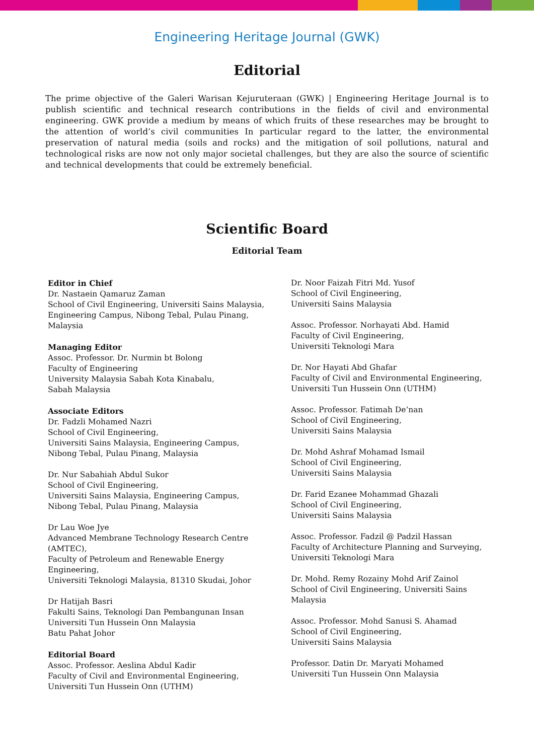Engineering Heritage Journal (GWK)
Editorial
The prime objective of the Galeri Warisan Kejuruteraan (GWK) | Engineering Heritage Journal is to publish scientific and technical research contributions in the fields of civil and environmental engineering. GWK provide a medium by means of which fruits of these researches may be brought to the attention of world’s civil communities In particular regard to the latter, the environmental preservation of natural media (soils and rocks) and the mitigation of soil pollutions, natural and technological risks are now not only major societal challenges, but they are also the source of scientific and technical developments that could be extremely beneficial.
Scientific Board
Editorial Team
Editor in Chief
Dr. Nastaein Qamaruz Zaman
School of Civil Engineering, Universiti Sains Malaysia,
Engineering Campus, Nibong Tebal, Pulau Pinang,
Malaysia
Managing Editor
Assoc. Professor. Dr. Nurmin bt Bolong
Faculty of Engineering
University Malaysia Sabah Kota Kinabalu,
Sabah Malaysia
Associate Editors
Dr. Fadzli Mohamed Nazri
School of Civil Engineering,
Universiti Sains Malaysia, Engineering Campus,
Nibong Tebal, Pulau Pinang, Malaysia
Dr. Nur Sabahiah Abdul Sukor
School of Civil Engineering,
Universiti Sains Malaysia, Engineering Campus,
Nibong Tebal, Pulau Pinang, Malaysia
Dr Lau Woe Jye
Advanced Membrane Technology Research Centre
(AMTEC),
Faculty of Petroleum and Renewable Energy
Engineering,
Universiti Teknologi Malaysia, 81310 Skudai, Johor
Dr Hatijah Basri
Fakulti Sains, Teknologi Dan Pembangunan Insan
Universiti Tun Hussein Onn Malaysia
Batu Pahat Johor
Editorial Board
Assoc. Professor. Aeslina Abdul Kadir
Faculty of Civil and Environmental Engineering,
Universiti Tun Hussein Onn (UTHM)
Dr. Noor Faizah Fitri Md. Yusof
School of Civil Engineering,
Universiti Sains Malaysia
Assoc. Professor. Norhayati Abd. Hamid
Faculty of Civil Engineering,
Universiti Teknologi Mara
Dr. Nor Hayati Abd Ghafar
Faculty of Civil and Environmental Engineering,
Universiti Tun Hussein Onn (UTHM)
Assoc. Professor. Fatimah De’nan
School of Civil Engineering,
Universiti Sains Malaysia
Dr. Mohd Ashraf Mohamad Ismail
School of Civil Engineering,
Universiti Sains Malaysia
Dr. Farid Ezanee Mohammad Ghazali
School of Civil Engineering,
Universiti Sains Malaysia
Assoc. Professor. Fadzil @ Padzil Hassan
Faculty of Architecture Planning and Surveying,
Universiti Teknologi Mara
Dr. Mohd. Remy Rozainy Mohd Arif Zainol
School of Civil Engineering, Universiti Sains
Malaysia
Assoc. Professor. Mohd Sanusi S. Ahamad
School of Civil Engineering,
Universiti Sains Malaysia
Professor. Datin Dr. Maryati Mohamed
Universiti Tun Hussein Onn Malaysia